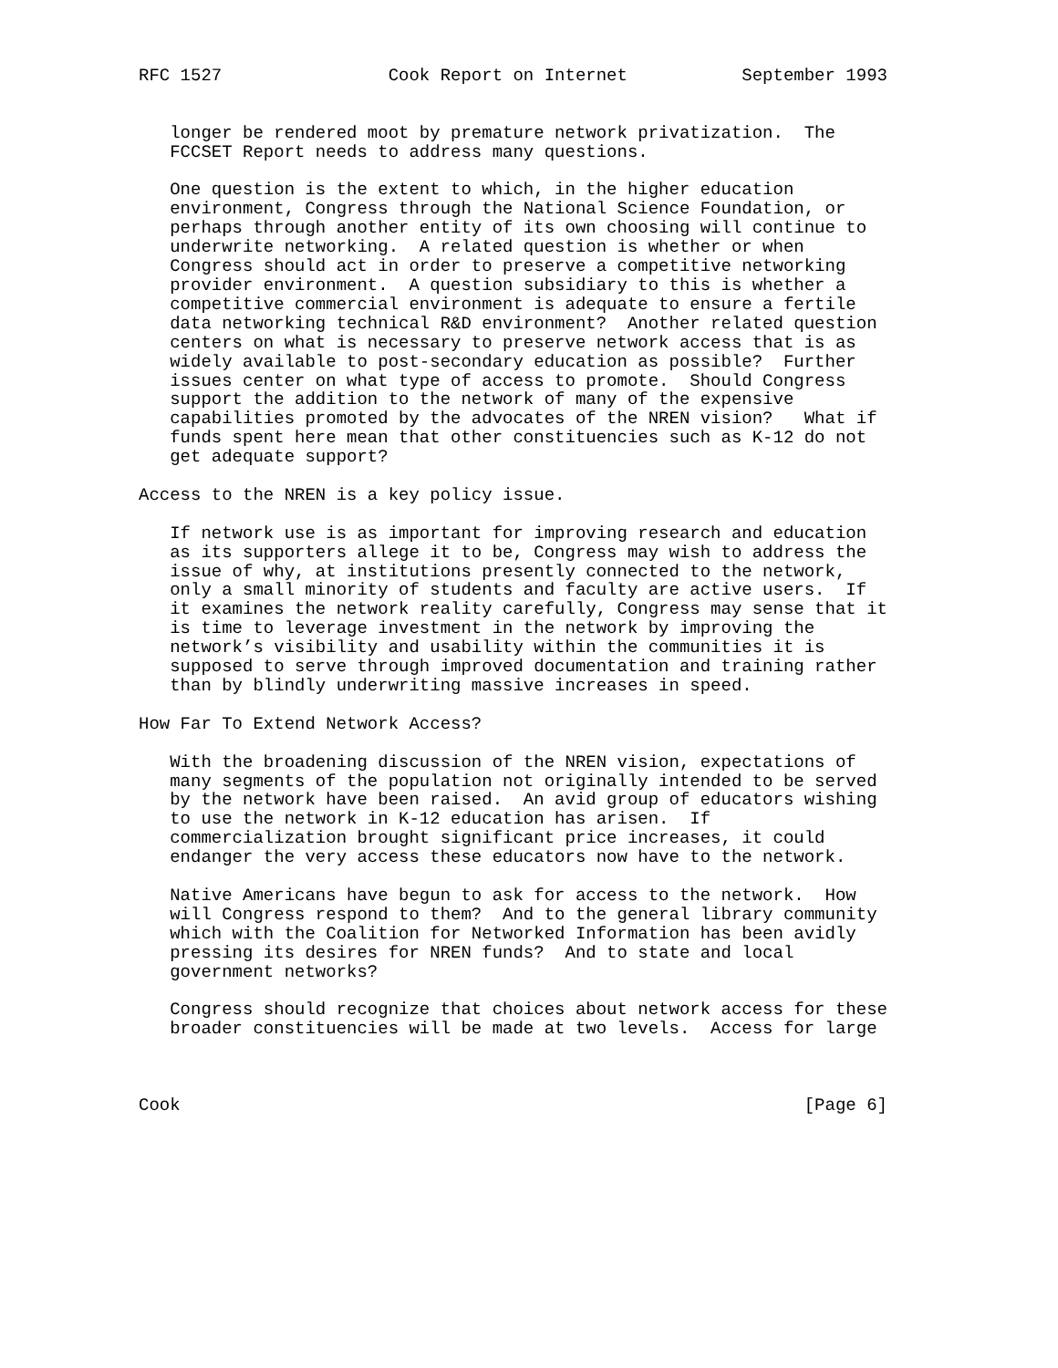RFC 1527                Cook Report on Internet           September 1993


   longer be rendered moot by premature network privatization.  The
   FCCSET Report needs to address many questions.

   One question is the extent to which, in the higher education
   environment, Congress through the National Science Foundation, or
   perhaps through another entity of its own choosing will continue to
   underwrite networking.  A related question is whether or when
   Congress should act in order to preserve a competitive networking
   provider environment.  A question subsidiary to this is whether a
   competitive commercial environment is adequate to ensure a fertile
   data networking technical R&D environment?  Another related question
   centers on what is necessary to preserve network access that is as
   widely available to post-secondary education as possible?  Further
   issues center on what type of access to promote.  Should Congress
   support the addition to the network of many of the expensive
   capabilities promoted by the advocates of the NREN vision?   What if
   funds spent here mean that other constituencies such as K-12 do not
   get adequate support?

Access to the NREN is a key policy issue.

   If network use is as important for improving research and education
   as its supporters allege it to be, Congress may wish to address the
   issue of why, at institutions presently connected to the network,
   only a small minority of students and faculty are active users.  If
   it examines the network reality carefully, Congress may sense that it
   is time to leverage investment in the network by improving the
   network’s visibility and usability within the communities it is
   supposed to serve through improved documentation and training rather
   than by blindly underwriting massive increases in speed.

How Far To Extend Network Access?

   With the broadening discussion of the NREN vision, expectations of
   many segments of the population not originally intended to be served
   by the network have been raised.  An avid group of educators wishing
   to use the network in K-12 education has arisen.  If
   commercialization brought significant price increases, it could
   endanger the very access these educators now have to the network.

   Native Americans have begun to ask for access to the network.  How
   will Congress respond to them?  And to the general library community
   which with the Coalition for Networked Information has been avidly
   pressing its desires for NREN funds?  And to state and local
   government networks?

   Congress should recognize that choices about network access for these
   broader constituencies will be made at two levels.  Access for large



Cook                                                            [Page 6]